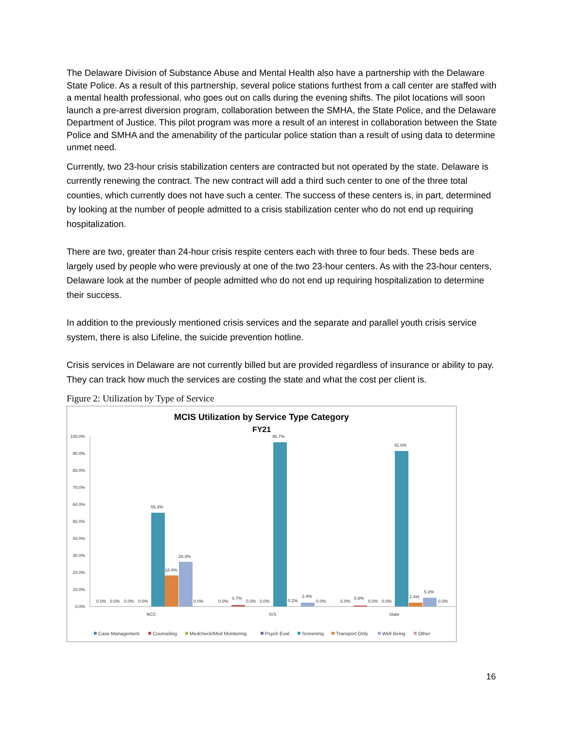The Delaware Division of Substance Abuse and Mental Health also have a partnership with the Delaware State Police. As a result of this partnership, several police stations furthest from a call center are staffed with a mental health professional, who goes out on calls during the evening shifts. The pilot locations will soon launch a pre-arrest diversion program, collaboration between the SMHA, the State Police, and the Delaware Department of Justice. This pilot program was more a result of an interest in collaboration between the State Police and SMHA and the amenability of the particular police station than a result of using data to determine unmet need.
Currently, two 23-hour crisis stabilization centers are contracted but not operated by the state. Delaware is currently renewing the contract. The new contract will add a third such center to one of the three total counties, which currently does not have such a center. The success of these centers is, in part, determined by looking at the number of people admitted to a crisis stabilization center who do not end up requiring hospitalization.
There are two, greater than 24-hour crisis respite centers each with three to four beds. These beds are largely used by people who were previously at one of the two 23-hour centers. As with the 23-hour centers, Delaware look at the number of people admitted who do not end up requiring hospitalization to determine their success.
In addition to the previously mentioned crisis services and the separate and parallel youth crisis service system, there is also Lifeline, the suicide prevention hotline.
Crisis services in Delaware are not currently billed but are provided regardless of insurance or ability to pay. They can track how much the services are costing the state and what the cost per client is.
Figure 2: Utilization by Type of Service
MCIS Utilization by Service Type Category
FY21
100.0%
90.0%
80.0%
70.0%
60.0%
50.0%
40.0%
30.0%
20.0%
10.0%
0.0%
0.0%
0.0%
0.0%
0.0%
55.3%
18.4%
26.3%
0.0%
0.0%
0.7%
0.0%
0.0%
96.7%
0.2%
2.4%
0.0%
0.0%
0.6%
0.0%
0.0%
91.6%
2.4%
5.3%
0.0%
NCC
K/S
State
Case Management
Counseling
Medcheck/Med Monitoring
Psych Eval.
Screening
Transport Only
Well Being
Other
16